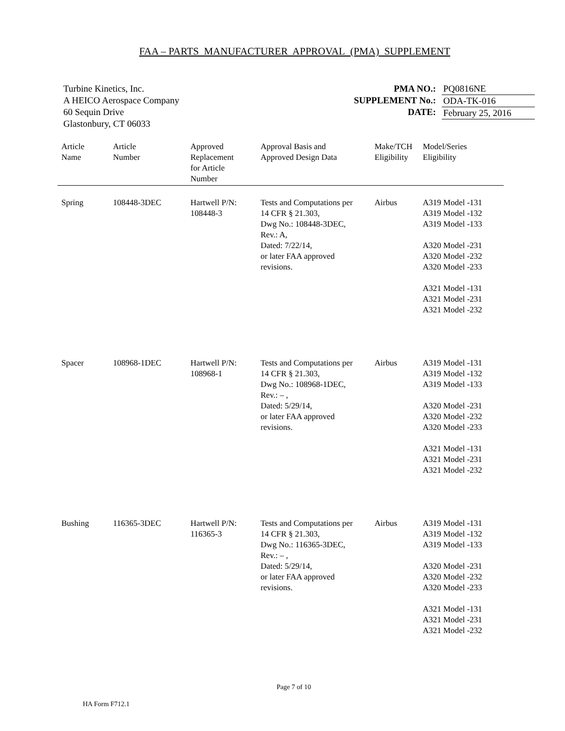FAA – PARTS MANUFACTURER APPROVAL (PMA) SUPPLEMENT
Turbine Kinetics, Inc.
A HEICO Aerospace Company
60 Sequin Drive
Glastonbury, CT 06033
PMA NO.:
SUPPLEMENT No.:
DATE:
PQ0816NE
ODA-TK-016
February 25, 2016
| Article Name | Article Number | Approved Replacement for Article Number | Approval Basis and Approved Design Data | Make/TCH Eligibility | Model/Series Eligibility |
| --- | --- | --- | --- | --- | --- |
| Spring | 108448-3DEC | Hartwell P/N: 108448-3 | Tests and Computations per 14 CFR § 21.303, Dwg No.: 108448-3DEC, Rev.: A, Dated: 7/22/14, or later FAA approved revisions. | Airbus | A319 Model -131 A319 Model -132 A319 Model -133 A320 Model -231 A320 Model -232 A320 Model -233 A321 Model -131 A321 Model -231 A321 Model -232 |
| Spacer | 108968-1DEC | Hartwell P/N: 108968-1 | Tests and Computations per 14 CFR § 21.303, Dwg No.: 108968-1DEC, Rev.: – , Dated: 5/29/14, or later FAA approved revisions. | Airbus | A319 Model -131 A319 Model -132 A319 Model -133 A320 Model -231 A320 Model -232 A320 Model -233 A321 Model -131 A321 Model -231 A321 Model -232 |
| Bushing | 116365-3DEC | Hartwell P/N: 116365-3 | Tests and Computations per 14 CFR § 21.303, Dwg No.: 116365-3DEC, Rev.: – , Dated: 5/29/14, or later FAA approved revisions. | Airbus | A319 Model -131 A319 Model -132 A319 Model -133 A320 Model -231 A320 Model -232 A320 Model -233 A321 Model -131 A321 Model -231 A321 Model -232 |
Page 7 of 10
HA Form F712.1